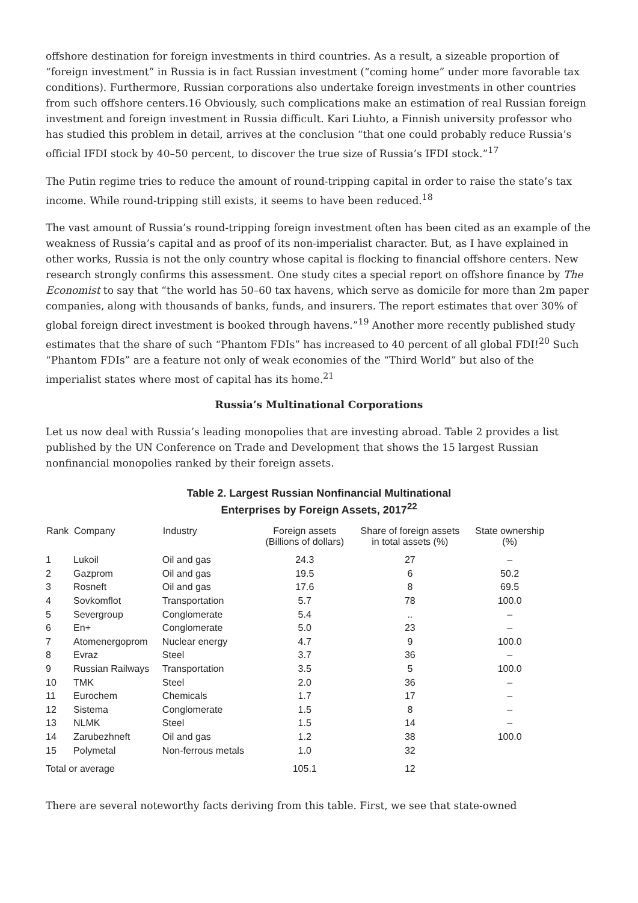offshore destination for foreign investments in third countries. As a result, a sizeable proportion of “foreign investment” in Russia is in fact Russian investment (“coming home” under more favorable tax conditions). Furthermore, Russian corporations also undertake foreign investments in other countries from such offshore centers.16 Obviously, such complications make an estimation of real Russian foreign investment and foreign investment in Russia difficult. Kari Liuhto, a Finnish university professor who has studied this problem in detail, arrives at the conclusion “that one could probably reduce Russia’s official IFDI stock by 40–50 percent, to discover the true size of Russia’s IFDI stock.”<sup>17</sup>
The Putin regime tries to reduce the amount of round-tripping capital in order to raise the state’s tax income. While round-tripping still exists, it seems to have been reduced.<sup>18</sup>
The vast amount of Russia’s round-tripping foreign investment often has been cited as an example of the weakness of Russia’s capital and as proof of its non-imperialist character. But, as I have explained in other works, Russia is not the only country whose capital is flocking to financial offshore centers. New research strongly confirms this assessment. One study cites a special report on offshore finance by The Economist to say that “the world has 50–60 tax havens, which serve as domicile for more than 2m paper companies, along with thousands of banks, funds, and insurers. The report estimates that over 30% of global foreign direct investment is booked through havens.”<sup>19</sup> Another more recently published study estimates that the share of such “Phantom FDIs” has increased to 40 percent of all global FDI!<sup>20</sup> Such “Phantom FDIs” are a feature not only of weak economies of the “Third World” but also of the imperialist states where most of capital has its home.<sup>21</sup>
Russia’s Multinational Corporations
Let us now deal with Russia’s leading monopolies that are investing abroad. Table 2 provides a list published by the UN Conference on Trade and Development that shows the 15 largest Russian nonfinancial monopolies ranked by their foreign assets.
Table 2. Largest Russian Nonfinancial Multinational
Enterprises by Foreign Assets, 2017<sup>22</sup>
| Rank | Company | Industry | Foreign assets (Billions of dollars) | Share of foreign assets in total assets (%) | State ownership (%) |
| --- | --- | --- | --- | --- | --- |
| 1 | Lukoil | Oil and gas | 24.3 | 27 | – |
| 2 | Gazprom | Oil and gas | 19.5 | 6 | 50.2 |
| 3 | Rosneft | Oil and gas | 17.6 | 8 | 69.5 |
| 4 | Sovkomflot | Transportation | 5.7 | 78 | 100.0 |
| 5 | Severgroup | Conglomerate | 5.4 | .. | – |
| 6 | En+ | Conglomerate | 5.0 | 23 | – |
| 7 | Atomenergoprom | Nuclear energy | 4.7 | 9 | 100.0 |
| 8 | Evraz | Steel | 3.7 | 36 | – |
| 9 | Russian Railways | Transportation | 3.5 | 5 | 100.0 |
| 10 | TMK | Steel | 2.0 | 36 | – |
| 11 | Eurochem | Chemicals | 1.7 | 17 | – |
| 12 | Sistema | Conglomerate | 1.5 | 8 | – |
| 13 | NLMK | Steel | 1.5 | 14 | – |
| 14 | Zarubezhneft | Oil and gas | 1.2 | 38 | 100.0 |
| 15 | Polymetal | Non-ferrous metals | 1.0 | 32 | |
| Total or average | | | 105.1 | 12 | |
There are several noteworthy facts deriving from this table. First, we see that state-owned